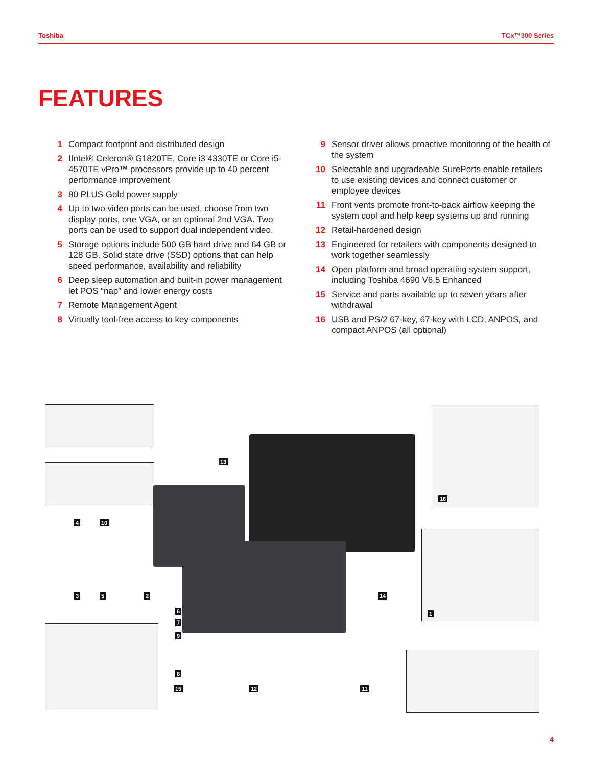Toshiba TCx™300 Series
FEATURES
1 Compact footprint and distributed design
2 IIntel® Celeron® G1820TE, Core i3 4330TE or Core i5-4570TE vPro™ processors provide up to 40 percent performance improvement
3 80 PLUS Gold power supply
4 Up to two video ports can be used, choose from two display ports, one VGA, or an optional 2nd VGA. Two ports can be used to support dual independent video.
5 Storage options include 500 GB hard drive and 64 GB or 128 GB. Solid state drive (SSD) options that can help speed performance, availability and reliability
6 Deep sleep automation and built-in power management let POS “nap” and lower energy costs
7 Remote Management Agent
8 Virtually tool-free access to key components
9 Sensor driver allows proactive monitoring of the health of the system
10 Selectable and upgradeable SurePorts enable retailers to use existing devices and connect customer or employee devices
11 Front vents promote front-to-back airflow keeping the system cool and help keep systems up and running
12 Retail-hardened design
13 Engineered for retailers with components designed to work together seamlessly
14 Open platform and broad operating system support, including Toshiba 4690 V6.5 Enhanced
15 Service and parts available up to seven years after withdrawal
16 USB and PS/2 67-key, 67-key with LCD, ANPOS, and compact ANPOS (all optional)
4 10
13
16
3 5 2 14
6
7
9
1
8
15 12 11
4